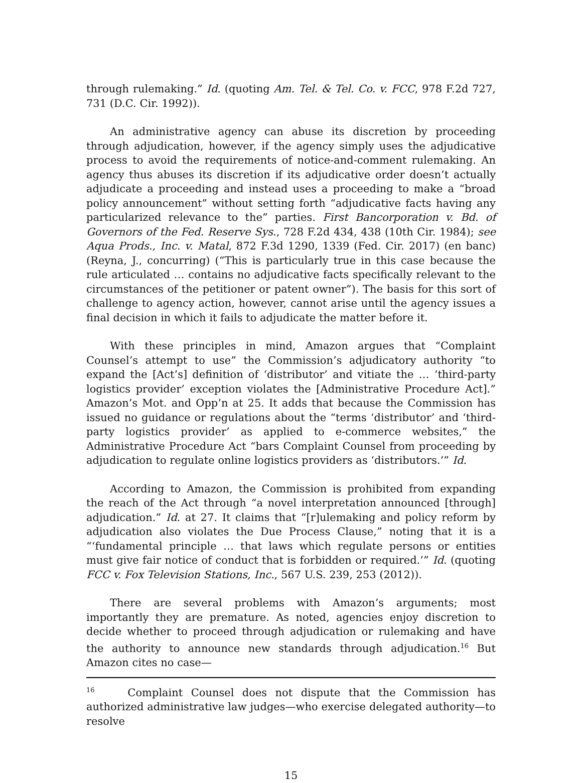through rulemaking.” Id. (quoting Am. Tel. & Tel. Co. v. FCC, 978 F.2d 727, 731 (D.C. Cir. 1992)).
An administrative agency can abuse its discretion by proceeding through adjudication, however, if the agency simply uses the adjudicative process to avoid the requirements of notice-and-comment rulemaking. An agency thus abuses its discretion if its adjudicative order doesn’t actually adjudicate a proceeding and instead uses a proceeding to make a “broad policy announcement” without setting forth “adjudicative facts having any particularized relevance to the” parties. First Bancorporation v. Bd. of Governors of the Fed. Reserve Sys., 728 F.2d 434, 438 (10th Cir. 1984); see Aqua Prods., Inc. v. Matal, 872 F.3d 1290, 1339 (Fed. Cir. 2017) (en banc) (Reyna, J., concurring) (“This is particularly true in this case because the rule articulated … contains no adjudicative facts specifically relevant to the circumstances of the petitioner or patent owner”). The basis for this sort of challenge to agency action, however, cannot arise until the agency issues a final decision in which it fails to adjudicate the matter before it.
With these principles in mind, Amazon argues that “Complaint Counsel’s attempt to use” the Commission’s adjudicatory authority “to expand the [Act’s] definition of ‘distributor’ and vitiate the … ‘third-party logistics provider’ exception violates the [Administrative Procedure Act].” Amazon’s Mot. and Opp’n at 25. It adds that because the Commission has issued no guidance or regulations about the “terms ‘distributor’ and ‘third-party logistics provider’ as applied to e-commerce websites,” the Administrative Procedure Act “bars Complaint Counsel from proceeding by adjudication to regulate online logistics providers as ‘distributors.’” Id.
According to Amazon, the Commission is prohibited from expanding the reach of the Act through “a novel interpretation announced [through] adjudication.” Id. at 27. It claims that “[r]ulemaking and policy reform by adjudication also violates the Due Process Clause,” noting that it is a “‘fundamental principle … that laws which regulate persons or entities must give fair notice of conduct that is forbidden or required.’” Id. (quoting FCC v. Fox Television Stations, Inc., 567 U.S. 239, 253 (2012)).
There are several problems with Amazon’s arguments; most importantly they are premature. As noted, agencies enjoy discretion to decide whether to proceed through adjudication or rulemaking and have the authority to announce new standards through adjudication.<sup>16</sup> But Amazon cites no case—
<sup>16</sup> Complaint Counsel does not dispute that the Commission has authorized administrative law judges—who exercise delegated authority—to resolve
15